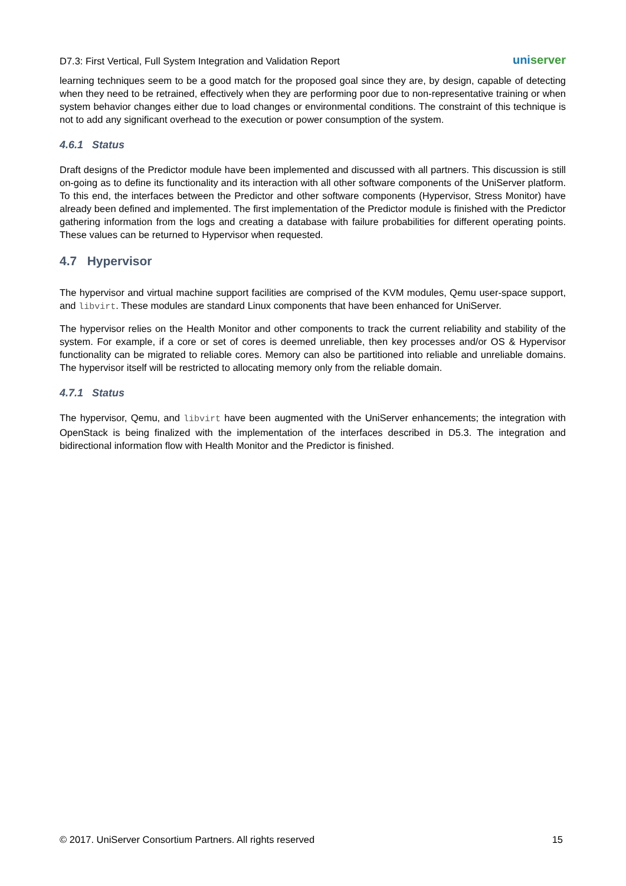D7.3: First Vertical, Full System Integration and Validation Report uniserver
learning techniques seem to be a good match for the proposed goal since they are, by design, capable of detecting when they need to be retrained, effectively when they are performing poor due to non-representative training or when system behavior changes either due to load changes or environmental conditions. The constraint of this technique is not to add any significant overhead to the execution or power consumption of the system.
4.6.1 Status
Draft designs of the Predictor module have been implemented and discussed with all partners. This discussion is still on-going as to define its functionality and its interaction with all other software components of the UniServer platform. To this end, the interfaces between the Predictor and other software components (Hypervisor, Stress Monitor) have already been defined and implemented. The first implementation of the Predictor module is finished with the Predictor gathering information from the logs and creating a database with failure probabilities for different operating points. These values can be returned to Hypervisor when requested.
4.7 Hypervisor
The hypervisor and virtual machine support facilities are comprised of the KVM modules, Qemu user-space support, and libvirt. These modules are standard Linux components that have been enhanced for UniServer.
The hypervisor relies on the Health Monitor and other components to track the current reliability and stability of the system. For example, if a core or set of cores is deemed unreliable, then key processes and/or OS & Hypervisor functionality can be migrated to reliable cores. Memory can also be partitioned into reliable and unreliable domains. The hypervisor itself will be restricted to allocating memory only from the reliable domain.
4.7.1 Status
The hypervisor, Qemu, and libvirt have been augmented with the UniServer enhancements; the integration with OpenStack is being finalized with the implementation of the interfaces described in D5.3. The integration and bidirectional information flow with Health Monitor and the Predictor is finished.
© 2017. UniServer Consortium Partners. All rights reserved 15